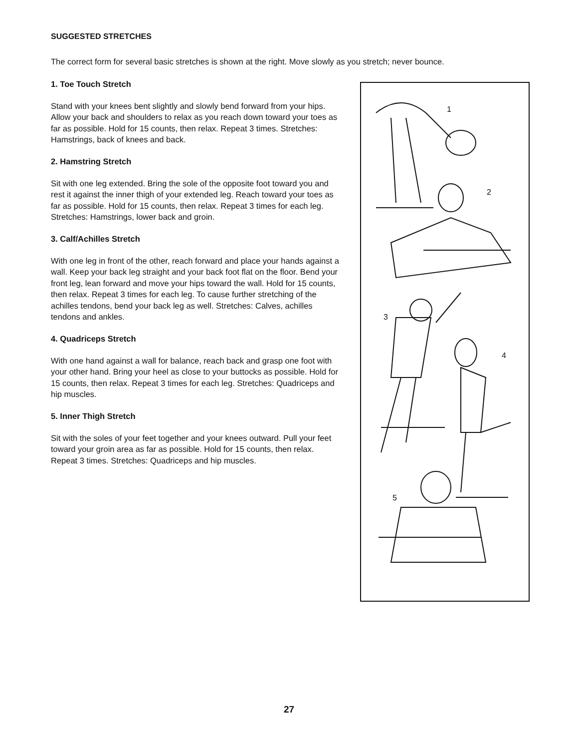SUGGESTED STRETCHES
The correct form for several basic stretches is shown at the right. Move slowly as you stretch; never bounce.
1. Toe Touch Stretch
Stand with your knees bent slightly and slowly bend forward from your hips. Allow your back and shoulders to relax as you reach down toward your toes as far as possible. Hold for 15 counts, then relax. Repeat 3 times. Stretches: Hamstrings, back of knees and back.
2. Hamstring Stretch
Sit with one leg extended. Bring the sole of the opposite foot toward you and rest it against the inner thigh of your extended leg. Reach toward your toes as far as possible. Hold for 15 counts, then relax. Repeat 3 times for each leg. Stretches: Hamstrings, lower back and groin.
3. Calf/Achilles Stretch
With one leg in front of the other, reach forward and place your hands against a wall. Keep your back leg straight and your back foot flat on the floor. Bend your front leg, lean forward and move your hips toward the wall. Hold for 15 counts, then relax. Repeat 3 times for each leg. To cause further stretching of the achilles tendons, bend your back leg as well. Stretches: Calves, achilles tendons and ankles.
4. Quadriceps Stretch
With one hand against a wall for balance, reach back and grasp one foot with your other hand. Bring your heel as close to your buttocks as possible. Hold for 15 counts, then relax. Repeat 3 times for each leg. Stretches: Quadriceps and hip muscles.
5. Inner Thigh Stretch
Sit with the soles of your feet together and your knees outward. Pull your feet toward your groin area as far as possible. Hold for 15 counts, then relax. Repeat 3 times. Stretches: Quadriceps and hip muscles.
1
2
3
4
5
27